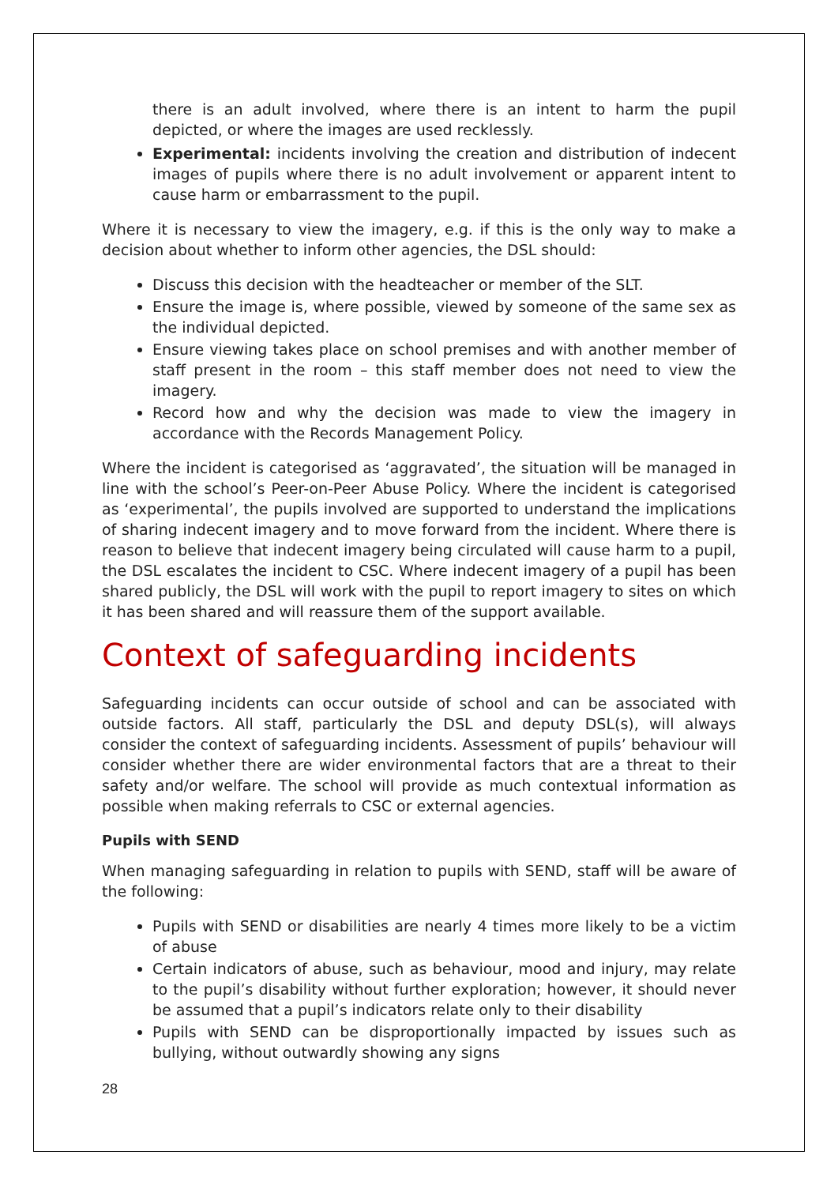there is an adult involved, where there is an intent to harm the pupil depicted, or where the images are used recklessly.
Experimental: incidents involving the creation and distribution of indecent images of pupils where there is no adult involvement or apparent intent to cause harm or embarrassment to the pupil.
Where it is necessary to view the imagery, e.g. if this is the only way to make a decision about whether to inform other agencies, the DSL should:
Discuss this decision with the headteacher or member of the SLT.
Ensure the image is, where possible, viewed by someone of the same sex as the individual depicted.
Ensure viewing takes place on school premises and with another member of staff present in the room – this staff member does not need to view the imagery.
Record how and why the decision was made to view the imagery in accordance with the Records Management Policy.
Where the incident is categorised as ‘aggravated’, the situation will be managed in line with the school’s Peer-on-Peer Abuse Policy. Where the incident is categorised as ‘experimental’, the pupils involved are supported to understand the implications of sharing indecent imagery and to move forward from the incident. Where there is reason to believe that indecent imagery being circulated will cause harm to a pupil, the DSL escalates the incident to CSC. Where indecent imagery of a pupil has been shared publicly, the DSL will work with the pupil to report imagery to sites on which it has been shared and will reassure them of the support available.
Context of safeguarding incidents
Safeguarding incidents can occur outside of school and can be associated with outside factors. All staff, particularly the DSL and deputy DSL(s), will always consider the context of safeguarding incidents. Assessment of pupils’ behaviour will consider whether there are wider environmental factors that are a threat to their safety and/or welfare. The school will provide as much contextual information as possible when making referrals to CSC or external agencies.
Pupils with SEND
When managing safeguarding in relation to pupils with SEND, staff will be aware of the following:
Pupils with SEND or disabilities are nearly 4 times more likely to be a victim of abuse
Certain indicators of abuse, such as behaviour, mood and injury, may relate to the pupil’s disability without further exploration; however, it should never be assumed that a pupil’s indicators relate only to their disability
Pupils with SEND can be disproportionally impacted by issues such as bullying, without outwardly showing any signs
28